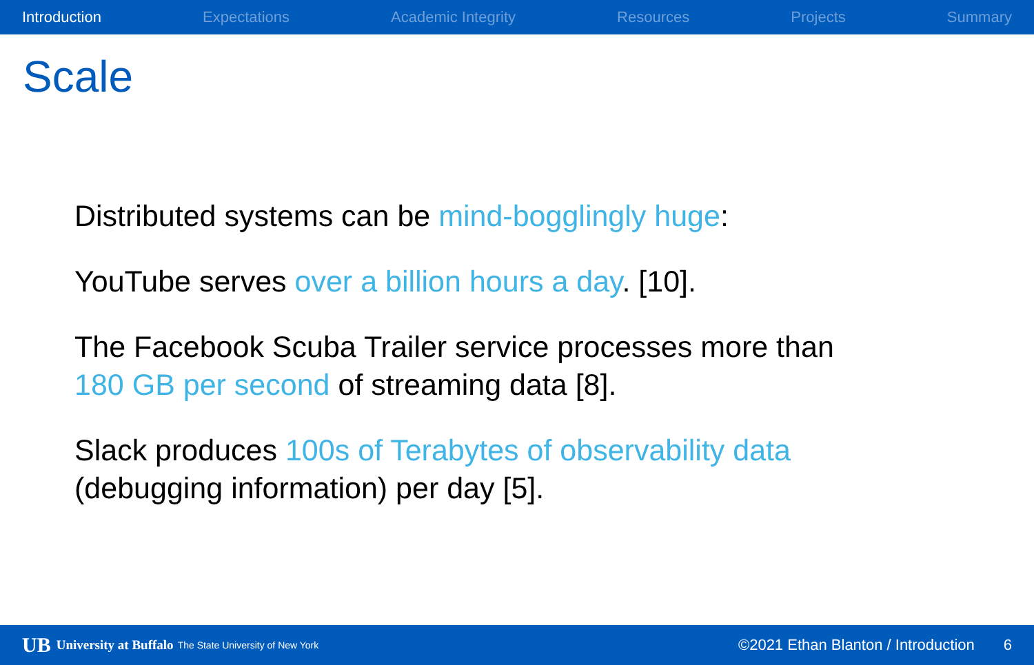Introduction Expectations Academic Integrity Resources Projects Summary
Scale
Distributed systems can be mind-bogglingly huge:
YouTube serves over a billion hours a day. [10].
The Facebook Scuba Trailer service processes more than
180 GB per second of streaming data [8].
Slack produces 100s of Terabytes of observability data
(debugging information) per day [5].
UB University at Buffalo The State University of New York ©2021 Ethan Blanton / Introduction 6